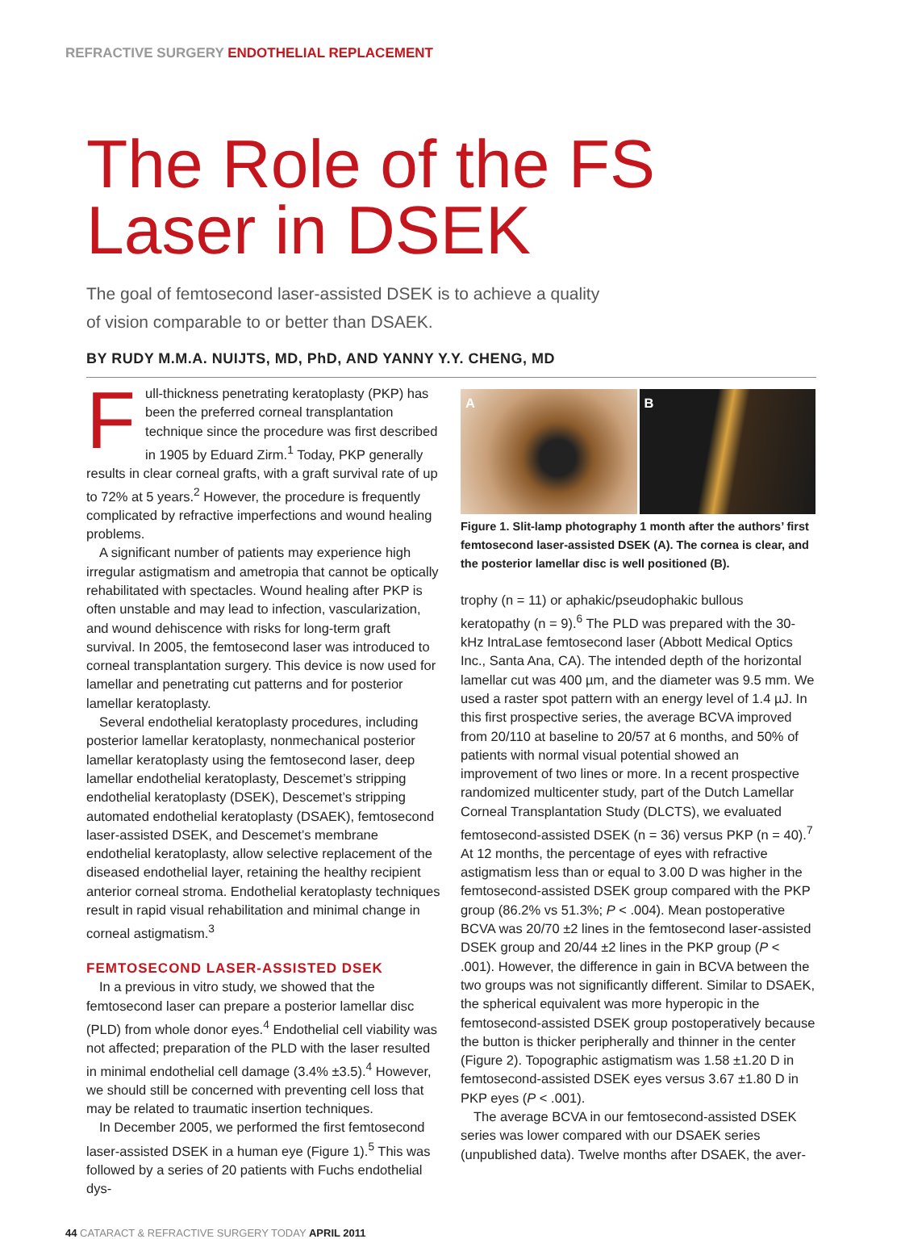REFRACTIVE SURGERY ENDOTHELIAL REPLACEMENT
The Role of the FS
Laser in DSEK
The goal of femtosecond laser-assisted DSEK is to achieve a quality
of vision comparable to or better than DSAEK.
BY RUDY M.M.A. NUIJTS, MD, PhD, AND YANNY Y.Y. CHENG, MD
Full-thickness penetrating keratoplasty (PKP) has been the preferred corneal transplantation technique since the procedure was first described in 1905 by Eduard Zirm.<sup>1</sup> Today, PKP generally results in clear corneal grafts, with a graft survival rate of up to 72% at 5 years.<sup>2</sup> However, the procedure is frequently complicated by refractive imperfections and wound healing problems.
A significant number of patients may experience high irregular astigmatism and ametropia that cannot be optically rehabilitated with spectacles. Wound healing after PKP is often unstable and may lead to infection, vascularization, and wound dehiscence with risks for long-term graft survival. In 2005, the femtosecond laser was introduced to corneal transplantation surgery. This device is now used for lamellar and penetrating cut patterns and for posterior lamellar keratoplasty.
Several endothelial keratoplasty procedures, including posterior lamellar keratoplasty, nonmechanical posterior lamellar keratoplasty using the femtosecond laser, deep lamellar endothelial keratoplasty, Descemet’s stripping endothelial keratoplasty (DSEK), Descemet’s stripping automated endothelial keratoplasty (DSAEK), femtosecond laser-assisted DSEK, and Descemet’s membrane endothelial keratoplasty, allow selective replacement of the diseased endothelial layer, retaining the healthy recipient anterior corneal stroma. Endothelial keratoplasty techniques result in rapid visual rehabilitation and minimal change in corneal astigmatism.<sup>3</sup>
FEMTOSECOND LASER-ASSISTED DSEK
In a previous in vitro study, we showed that the femtosecond laser can prepare a posterior lamellar disc (PLD) from whole donor eyes.<sup>4</sup> Endothelial cell viability was not affected; preparation of the PLD with the laser resulted in minimal endothelial cell damage (3.4% ±3.5).<sup>4</sup> However, we should still be concerned with preventing cell loss that may be related to traumatic insertion techniques.
In December 2005, we performed the first femtosecond laser-assisted DSEK in a human eye (Figure 1).<sup>5</sup> This was followed by a series of 20 patients with Fuchs endothelial dys-
A B
Figure 1. Slit-lamp photography 1 month after the authors’ first femtosecond laser-assisted DSEK (A). The cornea is clear, and the posterior lamellar disc is well positioned (B).
trophy (n = 11) or aphakic/pseudophakic bullous keratopathy (n = 9).<sup>6</sup> The PLD was prepared with the 30-kHz IntraLase femtosecond laser (Abbott Medical Optics Inc., Santa Ana, CA). The intended depth of the horizontal lamellar cut was 400 µm, and the diameter was 9.5 mm. We used a raster spot pattern with an energy level of 1.4 µJ. In this first prospective series, the average BCVA improved from 20/110 at baseline to 20/57 at 6 months, and 50% of patients with normal visual potential showed an improvement of two lines or more. In a recent prospective randomized multicenter study, part of the Dutch Lamellar Corneal Transplantation Study (DLCTS), we evaluated femtosecond-assisted DSEK (n = 36) versus PKP (n = 40).<sup>7</sup> At 12 months, the percentage of eyes with refractive astigmatism less than or equal to 3.00 D was higher in the femtosecond-assisted DSEK group compared with the PKP group (86.2% vs 51.3%; P < .004). Mean postoperative BCVA was 20/70 ±2 lines in the femtosecond laser-assisted DSEK group and 20/44 ±2 lines in the PKP group (P < .001). However, the difference in gain in BCVA between the two groups was not significantly different. Similar to DSAEK, the spherical equivalent was more hyperopic in the femtosecond-assisted DSEK group postoperatively because the button is thicker peripherally and thinner in the center (Figure 2). Topographic astigmatism was 1.58 ±1.20 D in femtosecond-assisted DSEK eyes versus 3.67 ±1.80 D in PKP eyes (P < .001).
The average BCVA in our femtosecond-assisted DSEK series was lower compared with our DSAEK series (unpublished data). Twelve months after DSAEK, the aver-
44 CATARACT & REFRACTIVE SURGERY TODAY APRIL 2011